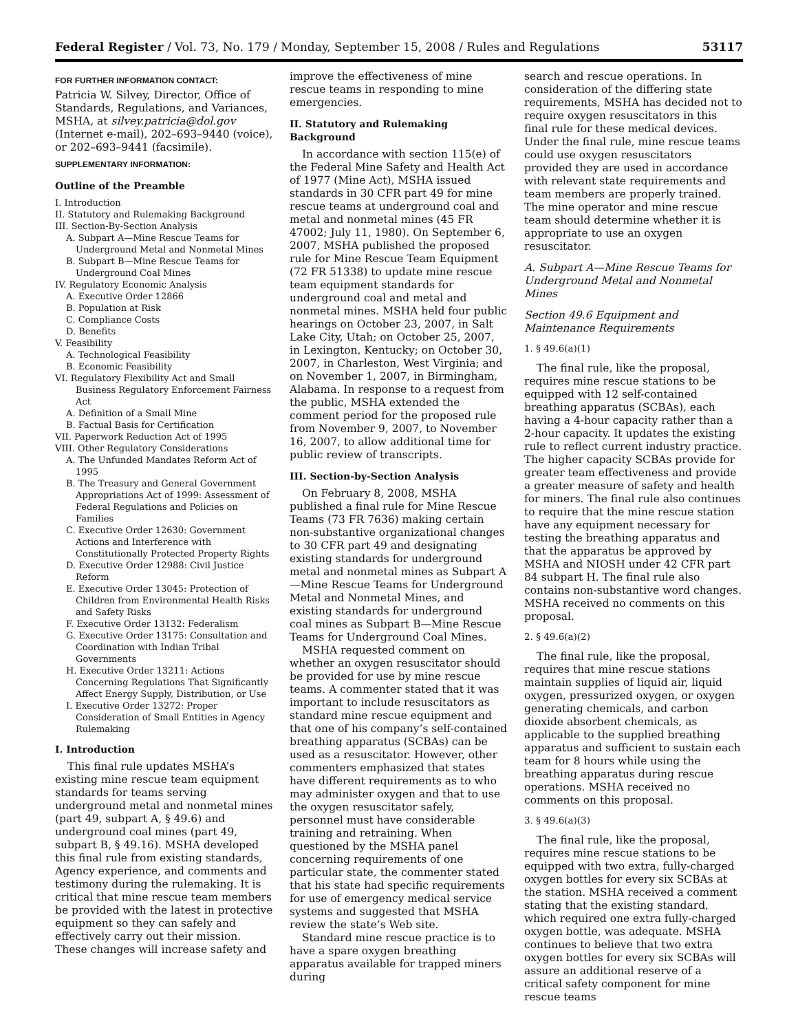Federal Register / Vol. 73, No. 179 / Monday, September 15, 2008 / Rules and Regulations 53117
FOR FURTHER INFORMATION CONTACT:
Patricia W. Silvey, Director, Office of Standards, Regulations, and Variances, MSHA, at silvey.patricia@dol.gov (Internet e-mail), 202–693–9440 (voice), or 202–693–9441 (facsimile).
SUPPLEMENTARY INFORMATION:
Outline of the Preamble
I. Introduction
II. Statutory and Rulemaking Background
III. Section-By-Section Analysis
A. Subpart A—Mine Rescue Teams for Underground Metal and Nonmetal Mines
B. Subpart B—Mine Rescue Teams for Underground Coal Mines
IV. Regulatory Economic Analysis
A. Executive Order 12866
B. Population at Risk
C. Compliance Costs
D. Benefits
V. Feasibility
A. Technological Feasibility
B. Economic Feasibility
VI. Regulatory Flexibility Act and Small Business Regulatory Enforcement Fairness Act
A. Definition of a Small Mine
B. Factual Basis for Certification
VII. Paperwork Reduction Act of 1995
VIII. Other Regulatory Considerations
A. The Unfunded Mandates Reform Act of 1995
B. The Treasury and General Government Appropriations Act of 1999: Assessment of Federal Regulations and Policies on Families
C. Executive Order 12630: Government Actions and Interference with Constitutionally Protected Property Rights
D. Executive Order 12988: Civil Justice Reform
E. Executive Order 13045: Protection of Children from Environmental Health Risks and Safety Risks
F. Executive Order 13132: Federalism
G. Executive Order 13175: Consultation and Coordination with Indian Tribal Governments
H. Executive Order 13211: Actions Concerning Regulations That Significantly Affect Energy Supply, Distribution, or Use
I. Executive Order 13272: Proper Consideration of Small Entities in Agency Rulemaking
I. Introduction
This final rule updates MSHA’s existing mine rescue team equipment standards for teams serving underground metal and nonmetal mines (part 49, subpart A, § 49.6) and underground coal mines (part 49, subpart B, § 49.16). MSHA developed this final rule from existing standards, Agency experience, and comments and testimony during the rulemaking. It is critical that mine rescue team members be provided with the latest in protective equipment so they can safely and effectively carry out their mission. These changes will increase safety and
improve the effectiveness of mine rescue teams in responding to mine emergencies.
II. Statutory and Rulemaking Background
In accordance with section 115(e) of the Federal Mine Safety and Health Act of 1977 (Mine Act), MSHA issued standards in 30 CFR part 49 for mine rescue teams at underground coal and metal and nonmetal mines (45 FR 47002; July 11, 1980). On September 6, 2007, MSHA published the proposed rule for Mine Rescue Team Equipment (72 FR 51338) to update mine rescue team equipment standards for underground coal and metal and nonmetal mines. MSHA held four public hearings on October 23, 2007, in Salt Lake City, Utah; on October 25, 2007, in Lexington, Kentucky; on October 30, 2007, in Charleston, West Virginia; and on November 1, 2007, in Birmingham, Alabama. In response to a request from the public, MSHA extended the comment period for the proposed rule from November 9, 2007, to November 16, 2007, to allow additional time for public review of transcripts.
III. Section-by-Section Analysis
On February 8, 2008, MSHA published a final rule for Mine Rescue Teams (73 FR 7636) making certain non-substantive organizational changes to 30 CFR part 49 and designating existing standards for underground metal and nonmetal mines as Subpart A—Mine Rescue Teams for Underground Metal and Nonmetal Mines, and existing standards for underground coal mines as Subpart B—Mine Rescue Teams for Underground Coal Mines.
MSHA requested comment on whether an oxygen resuscitator should be provided for use by mine rescue teams. A commenter stated that it was important to include resuscitators as standard mine rescue equipment and that one of his company’s self-contained breathing apparatus (SCBAs) can be used as a resuscitator. However, other commenters emphasized that states have different requirements as to who may administer oxygen and that to use the oxygen resuscitator safely, personnel must have considerable training and retraining. When questioned by the MSHA panel concerning requirements of one particular state, the commenter stated that his state had specific requirements for use of emergency medical service systems and suggested that MSHA review the state’s Web site.
Standard mine rescue practice is to have a spare oxygen breathing apparatus available for trapped miners during
search and rescue operations. In consideration of the differing state requirements, MSHA has decided not to require oxygen resuscitators in this final rule for these medical devices. Under the final rule, mine rescue teams could use oxygen resuscitators provided they are used in accordance with relevant state requirements and team members are properly trained. The mine operator and mine rescue team should determine whether it is appropriate to use an oxygen resuscitator.
A. Subpart A—Mine Rescue Teams for Underground Metal and Nonmetal Mines
Section 49.6 Equipment and Maintenance Requirements
1. § 49.6(a)(1)
The final rule, like the proposal, requires mine rescue stations to be equipped with 12 self-contained breathing apparatus (SCBAs), each having a 4-hour capacity rather than a 2-hour capacity. It updates the existing rule to reflect current industry practice. The higher capacity SCBAs provide for greater team effectiveness and provide a greater measure of safety and health for miners. The final rule also continues to require that the mine rescue station have any equipment necessary for testing the breathing apparatus and that the apparatus be approved by MSHA and NIOSH under 42 CFR part 84 subpart H. The final rule also contains non-substantive word changes. MSHA received no comments on this proposal.
2. § 49.6(a)(2)
The final rule, like the proposal, requires that mine rescue stations maintain supplies of liquid air, liquid oxygen, pressurized oxygen, or oxygen generating chemicals, and carbon dioxide absorbent chemicals, as applicable to the supplied breathing apparatus and sufficient to sustain each team for 8 hours while using the breathing apparatus during rescue operations. MSHA received no comments on this proposal.
3. § 49.6(a)(3)
The final rule, like the proposal, requires mine rescue stations to be equipped with two extra, fully-charged oxygen bottles for every six SCBAs at the station. MSHA received a comment stating that the existing standard, which required one extra fully-charged oxygen bottle, was adequate. MSHA continues to believe that two extra oxygen bottles for every six SCBAs will assure an additional reserve of a critical safety component for mine rescue teams